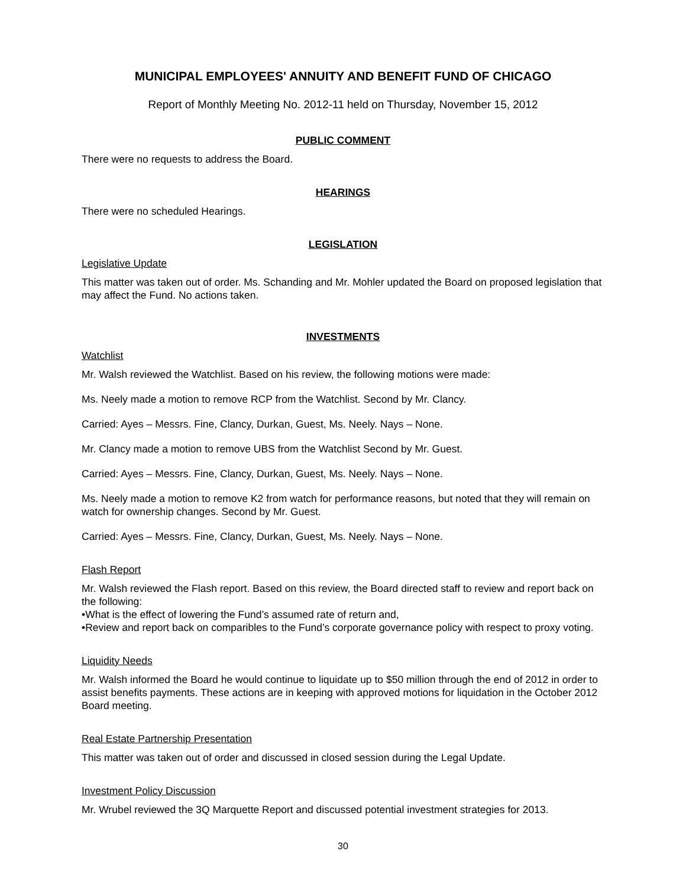MUNICIPAL EMPLOYEES' ANNUITY AND BENEFIT FUND OF CHICAGO
Report of Monthly Meeting No. 2012-11 held on Thursday, November 15, 2012
PUBLIC COMMENT
There were no requests to address the Board.
HEARINGS
There were no scheduled Hearings.
LEGISLATION
Legislative Update
This matter was taken out of order. Ms. Schanding and Mr. Mohler updated the Board on proposed legislation that may affect the Fund. No actions taken.
INVESTMENTS
Watchlist
Mr. Walsh reviewed the Watchlist. Based on his review, the following motions were made:
Ms. Neely made a motion to remove RCP from the Watchlist. Second by Mr. Clancy.
Carried: Ayes – Messrs. Fine, Clancy, Durkan, Guest, Ms. Neely. Nays – None.
Mr. Clancy made a motion to remove UBS from the Watchlist Second by Mr. Guest.
Carried: Ayes – Messrs. Fine, Clancy, Durkan, Guest, Ms. Neely. Nays – None.
Ms. Neely made a motion to remove K2 from watch for performance reasons, but noted that they will remain on watch for ownership changes. Second by Mr. Guest.
Carried: Ayes – Messrs. Fine, Clancy, Durkan, Guest, Ms. Neely. Nays – None.
Flash Report
Mr. Walsh reviewed the Flash report. Based on this review, the Board directed staff to review and report back on the following:
•What is the effect of lowering the Fund’s assumed rate of return and,
•Review and report back on comparibles to the Fund’s corporate governance policy with respect to proxy voting.
Liquidity Needs
Mr. Walsh informed the Board he would continue to liquidate up to $50 million through the end of 2012 in order to assist benefits payments. These actions are in keeping with approved motions for liquidation in the October 2012 Board meeting.
Real Estate Partnership Presentation
This matter was taken out of order and discussed in closed session during the Legal Update.
Investment Policy Discussion
Mr. Wrubel reviewed the 3Q Marquette Report and discussed potential investment strategies for 2013.
30